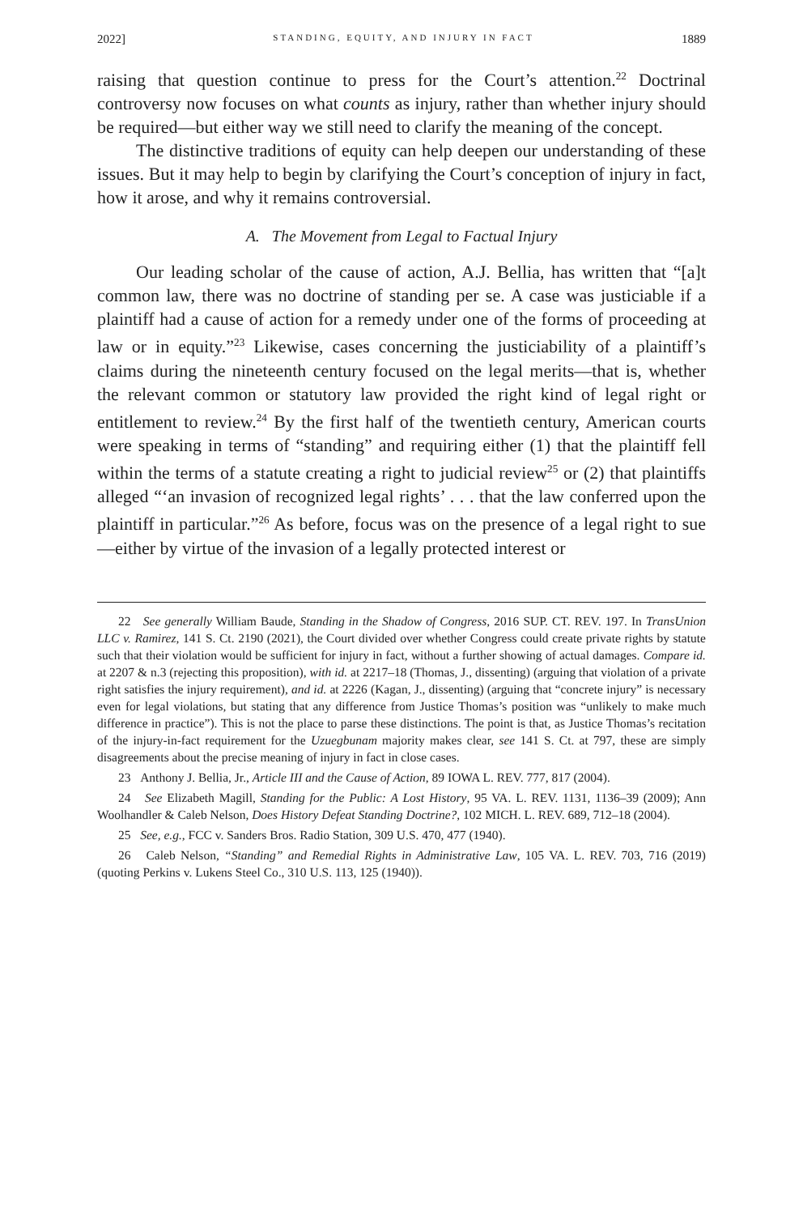2022] STANDING, EQUITY, AND INJURY IN FACT 1889
raising that question continue to press for the Court’s attention.<sup>22</sup> Doctrinal controversy now focuses on what counts as injury, rather than whether injury should be required—but either way we still need to clarify the meaning of the concept.
The distinctive traditions of equity can help deepen our understanding of these issues. But it may help to begin by clarifying the Court’s conception of injury in fact, how it arose, and why it remains controversial.
A. The Movement from Legal to Factual Injury
Our leading scholar of the cause of action, A.J. Bellia, has written that “[a]t common law, there was no doctrine of standing per se. A case was justiciable if a plaintiff had a cause of action for a remedy under one of the forms of proceeding at law or in equity.”<sup>23</sup> Likewise, cases concerning the justiciability of a plaintiff’s claims during the nineteenth century focused on the legal merits—that is, whether the relevant common or statutory law provided the right kind of legal right or entitlement to review.<sup>24</sup> By the first half of the twentieth century, American courts were speaking in terms of “standing” and requiring either (1) that the plaintiff fell within the terms of a statute creating a right to judicial review<sup>25</sup> or (2) that plaintiffs alleged “‘an invasion of recognized legal rights’ . . . that the law conferred upon the plaintiff in particular.”<sup>26</sup> As before, focus was on the presence of a legal right to sue—either by virtue of the invasion of a legally protected interest or
22 See generally William Baude, Standing in the Shadow of Congress, 2016 SUP. CT. REV. 197. In TransUnion LLC v. Ramirez, 141 S. Ct. 2190 (2021), the Court divided over whether Congress could create private rights by statute such that their violation would be sufficient for injury in fact, without a further showing of actual damages. Compare id. at 2207 & n.3 (rejecting this proposition), with id. at 2217–18 (Thomas, J., dissenting) (arguing that violation of a private right satisfies the injury requirement), and id. at 2226 (Kagan, J., dissenting) (arguing that “concrete injury” is necessary even for legal violations, but stating that any difference from Justice Thomas’s position was “unlikely to make much difference in practice”). This is not the place to parse these distinctions. The point is that, as Justice Thomas’s recitation of the injury-in-fact requirement for the Uzuegbunam majority makes clear, see 141 S. Ct. at 797, these are simply disagreements about the precise meaning of injury in fact in close cases.
23 Anthony J. Bellia, Jr., Article III and the Cause of Action, 89 IOWA L. REV. 777, 817 (2004).
24 See Elizabeth Magill, Standing for the Public: A Lost History, 95 VA. L. REV. 1131, 1136–39 (2009); Ann Woolhandler & Caleb Nelson, Does History Defeat Standing Doctrine?, 102 MICH. L. REV. 689, 712–18 (2004).
25 See, e.g., FCC v. Sanders Bros. Radio Station, 309 U.S. 470, 477 (1940).
26 Caleb Nelson, “Standing” and Remedial Rights in Administrative Law, 105 VA. L. REV. 703, 716 (2019) (quoting Perkins v. Lukens Steel Co., 310 U.S. 113, 125 (1940)).